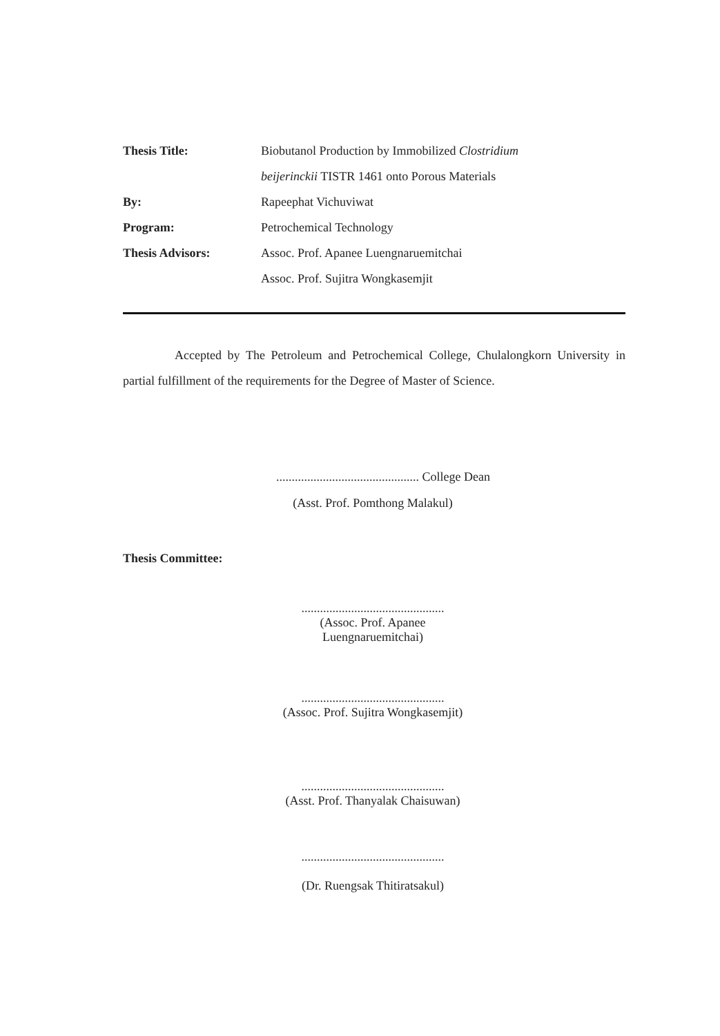Thesis Title: Biobutanol Production by Immobilized Clostridium
beijerinckii TISTR 1461 onto Porous Materials
By: Rapeephat Vichuviwat
Program: Petrochemical Technology
Thesis Advisors: Assoc. Prof. Apanee Luengnaruemitchai
Assoc. Prof. Sujitra Wongkasemjit
Accepted by The Petroleum and Petrochemical College, Chulalongkorn University in partial fulfillment of the requirements for the Degree of Master of Science.
.............................................. College Dean
(Asst. Prof. Pomthong Malakul)
Thesis Committee:
..............................................
(Assoc. Prof. Apanee Luengnaruemitchai)
..............................................
(Assoc. Prof. Sujitra Wongkasemjit)
..............................................
(Asst. Prof. Thanyalak Chaisuwan)
..............................................
(Dr. Ruengsak Thitiratsakul)